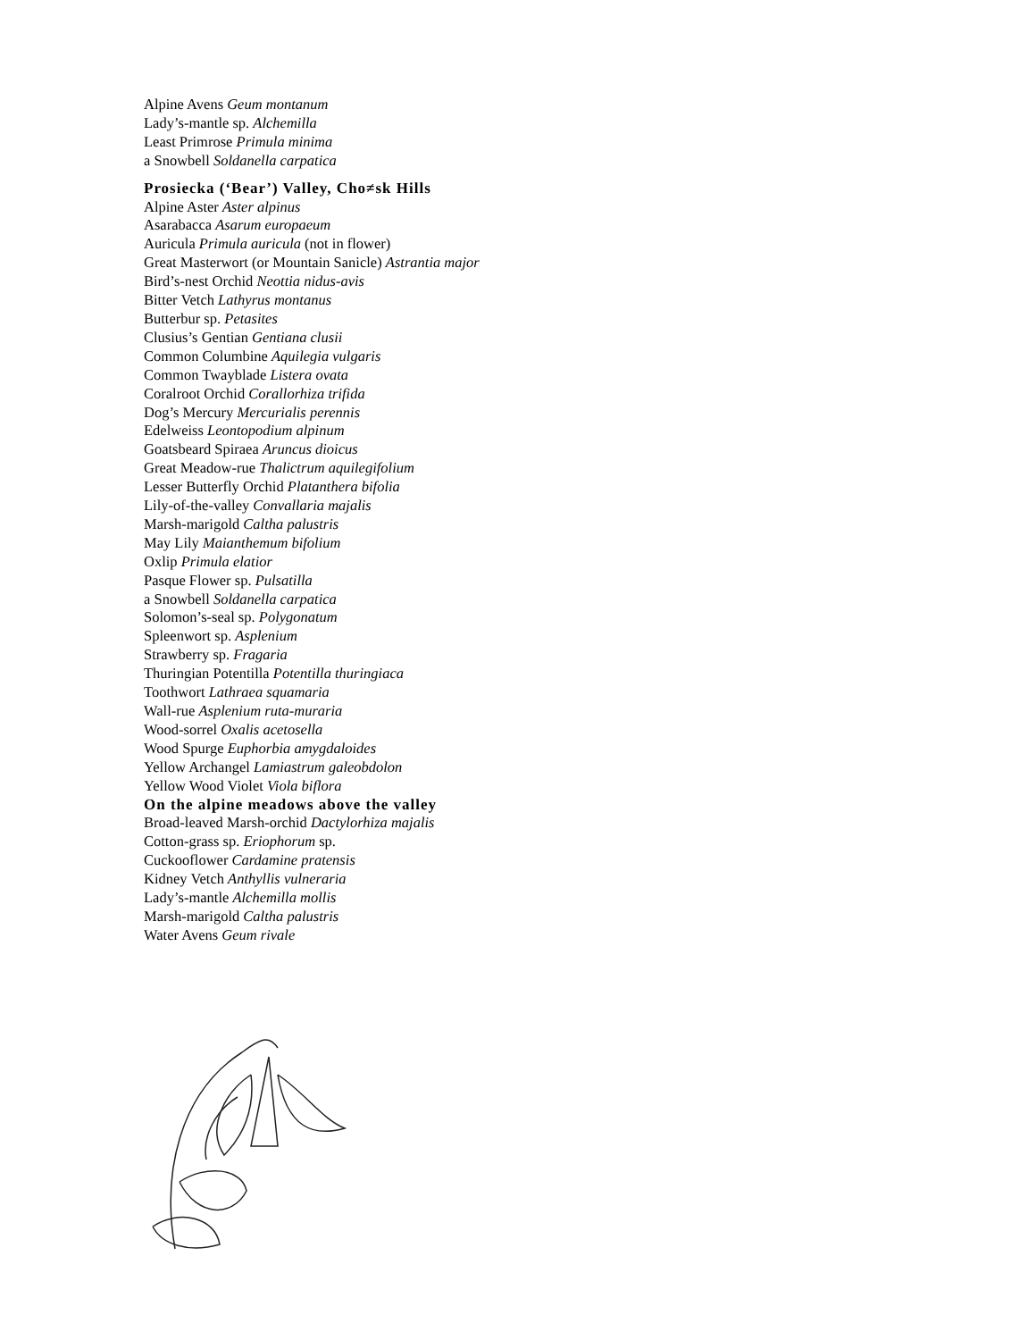Alpine Avens Geum montanum
Lady’s-mantle sp. Alchemilla
Least Primrose Primula minima
a Snowbell Soldanella carpatica
Prosiecka (‘Bear’) Valley, Cho≠sk Hills
Alpine Aster Aster alpinus
Asarabacca Asarum europaeum
Auricula Primula auricula (not in flower)
Great Masterwort (or Mountain Sanicle) Astrantia major
Bird’s-nest Orchid Neottia nidus-avis
Bitter Vetch Lathyrus montanus
Butterbur sp. Petasites
Clusius’s Gentian Gentiana clusii
Common Columbine Aquilegia vulgaris
Common Twayblade Listera ovata
Coralroot Orchid Corallorhiza trifida
Dog’s Mercury Mercurialis perennis
Edelweiss Leontopodium alpinum
Goatsbeard Spiraea Aruncus dioicus
Great Meadow-rue Thalictrum aquilegifolium
Lesser Butterfly Orchid Platanthera bifolia
Lily-of-the-valley Convallaria majalis
Marsh-marigold Caltha palustris
May Lily Maianthemum bifolium
Oxlip Primula elatior
Pasque Flower sp. Pulsatilla
a Snowbell Soldanella carpatica
Solomon’s-seal sp. Polygonatum
Spleenwort sp. Asplenium
Strawberry sp. Fragaria
Thuringian Potentilla Potentilla thuringiaca
Toothwort Lathraea squamaria
Wall-rue Asplenium ruta-muraria
Wood-sorrel Oxalis acetosella
Wood Spurge Euphorbia amygdaloides
Yellow Archangel Lamiastrum galeobdolon
Yellow Wood Violet Viola biflora
On the alpine meadows above the valley
Broad-leaved Marsh-orchid Dactylorhiza majalis
Cotton-grass sp. Eriophorum sp.
Cuckooflower Cardamine pratensis
Kidney Vetch Anthyllis vulneraria
Lady’s-mantle Alchemilla mollis
Marsh-marigold Caltha palustris
Water Avens Geum rivale